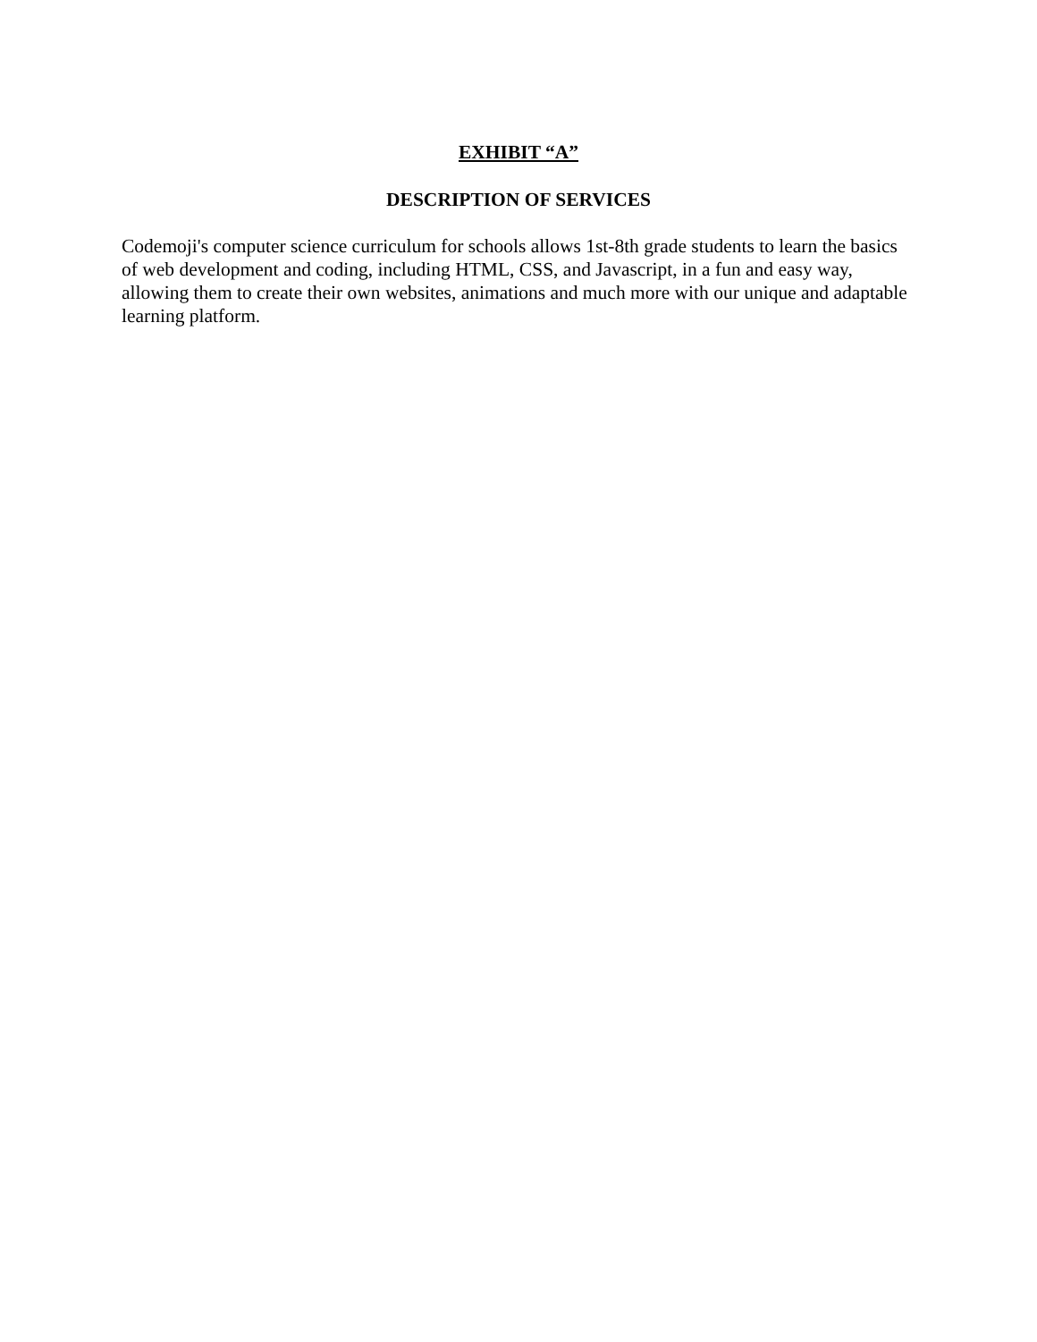EXHIBIT “A”
DESCRIPTION OF SERVICES
Codemoji's computer science curriculum for schools allows 1st-8th grade students to learn the basics of web development and coding, including HTML, CSS, and Javascript, in a fun and easy way, allowing them to create their own websites, animations and much more with our unique and adaptable learning platform.